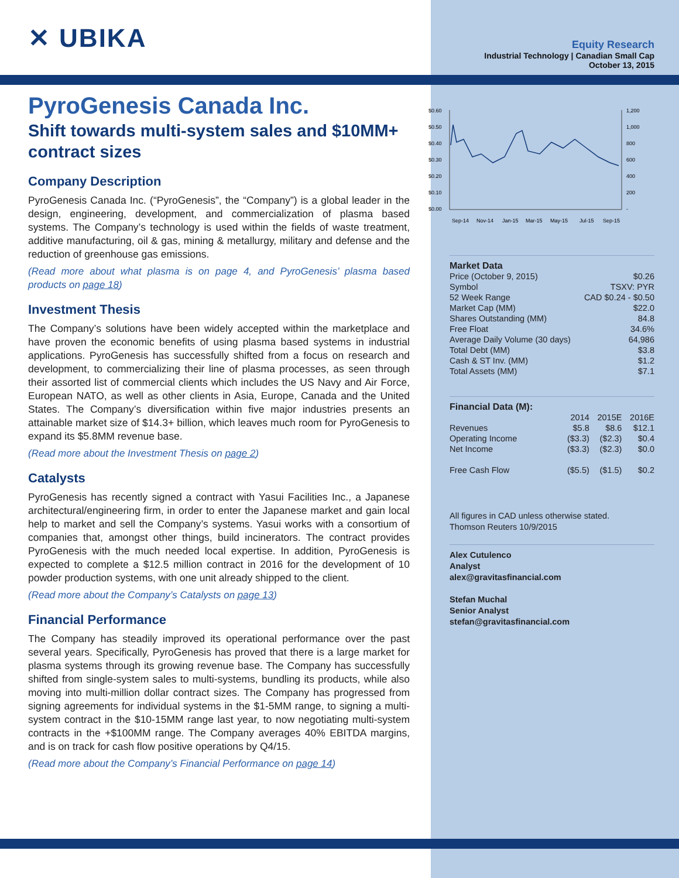✕ UBIKA
PyroGenesis Canada Inc.
Shift towards multi-system sales and $10MM+ contract sizes
Company Description
PyroGenesis Canada Inc. (“PyroGenesis”, the “Company”) is a global leader in the design, engineering, development, and commercialization of plasma based systems. The Company’s technology is used within the fields of waste treatment, additive manufacturing, oil & gas, mining & metallurgy, military and defense and the reduction of greenhouse gas emissions.
(Read more about what plasma is on page 4, and PyroGenesis’ plasma based products on page 18)
Investment Thesis
The Company’s solutions have been widely accepted within the marketplace and have proven the economic benefits of using plasma based systems in industrial applications. PyroGenesis has successfully shifted from a focus on research and development, to commercializing their line of plasma processes, as seen through their assorted list of commercial clients which includes the US Navy and Air Force, European NATO, as well as other clients in Asia, Europe, Canada and the United States. The Company’s diversification within five major industries presents an attainable market size of $14.3+ billion, which leaves much room for PyroGenesis to expand its $5.8MM revenue base.
(Read more about the Investment Thesis on page 2)
Catalysts
PyroGenesis has recently signed a contract with Yasui Facilities Inc., a Japanese architectural/engineering firm, in order to enter the Japanese market and gain local help to market and sell the Company’s systems. Yasui works with a consortium of companies that, amongst other things, build incinerators. The contract provides PyroGenesis with the much needed local expertise. In addition, PyroGenesis is expected to complete a $12.5 million contract in 2016 for the development of 10 powder production systems, with one unit already shipped to the client.
(Read more about the Company’s Catalysts on page 13)
Financial Performance
The Company has steadily improved its operational performance over the past several years. Specifically, PyroGenesis has proved that there is a large market for plasma systems through its growing revenue base. The Company has successfully shifted from single-system sales to multi-systems, bundling its products, while also moving into multi-million dollar contract sizes. The Company has progressed from signing agreements for individual systems in the $1-5MM range, to signing a multi-system contract in the $10-15MM range last year, to now negotiating multi-system contracts in the +$100MM range. The Company averages 40% EBITDA margins, and is on track for cash flow positive operations by Q4/15.
(Read more about the Company’s Financial Performance on page 14)
Equity Research
Industrial Technology | Canadian Small Cap
October 13, 2015
$0.60
$0.50
$0.40
$0.30
$0.20
$0.10
$0.00
1,200
1,000
800
600
400
200
-
Sep-14
Nov-14
Jan-15
Mar-15
May-15
Jul-15
Sep-15
| Market Data | |
| --- | --- |
| Price (October 9, 2015) | $0.26 |
| Symbol | TSXV: PYR |
| 52 Week Range | CAD $0.24 - $0.50 |
| Market Cap (MM) | $22.0 |
| Shares Outstanding (MM) | 84.8 |
| Free Float | 34.6% |
| Average Daily Volume (30 days) | 64,986 |
| Total Debt (MM) | $3.8 |
| Cash & ST Inv. (MM) | $1.2 |
| Total Assets (MM) | $7.1 |
| Financial Data (M): | | | |
| --- | --- | --- | --- |
| | 2014 | 2015E | 2016E |
| Revenues | $5.8 | $8.6 | $12.1 |
| Operating Income | ($3.3) | ($2.3) | $0.4 |
| Net Income | ($3.3) | ($2.3) | $0.0 |
| Free Cash Flow | ($5.5) | ($1.5) | $0.2 |
All figures in CAD unless otherwise stated.
Thomson Reuters 10/9/2015
Alex Cutulenco
Analyst
alex@gravitasfinancial.com
Stefan Muchal
Senior Analyst
stefan@gravitasfinancial.com